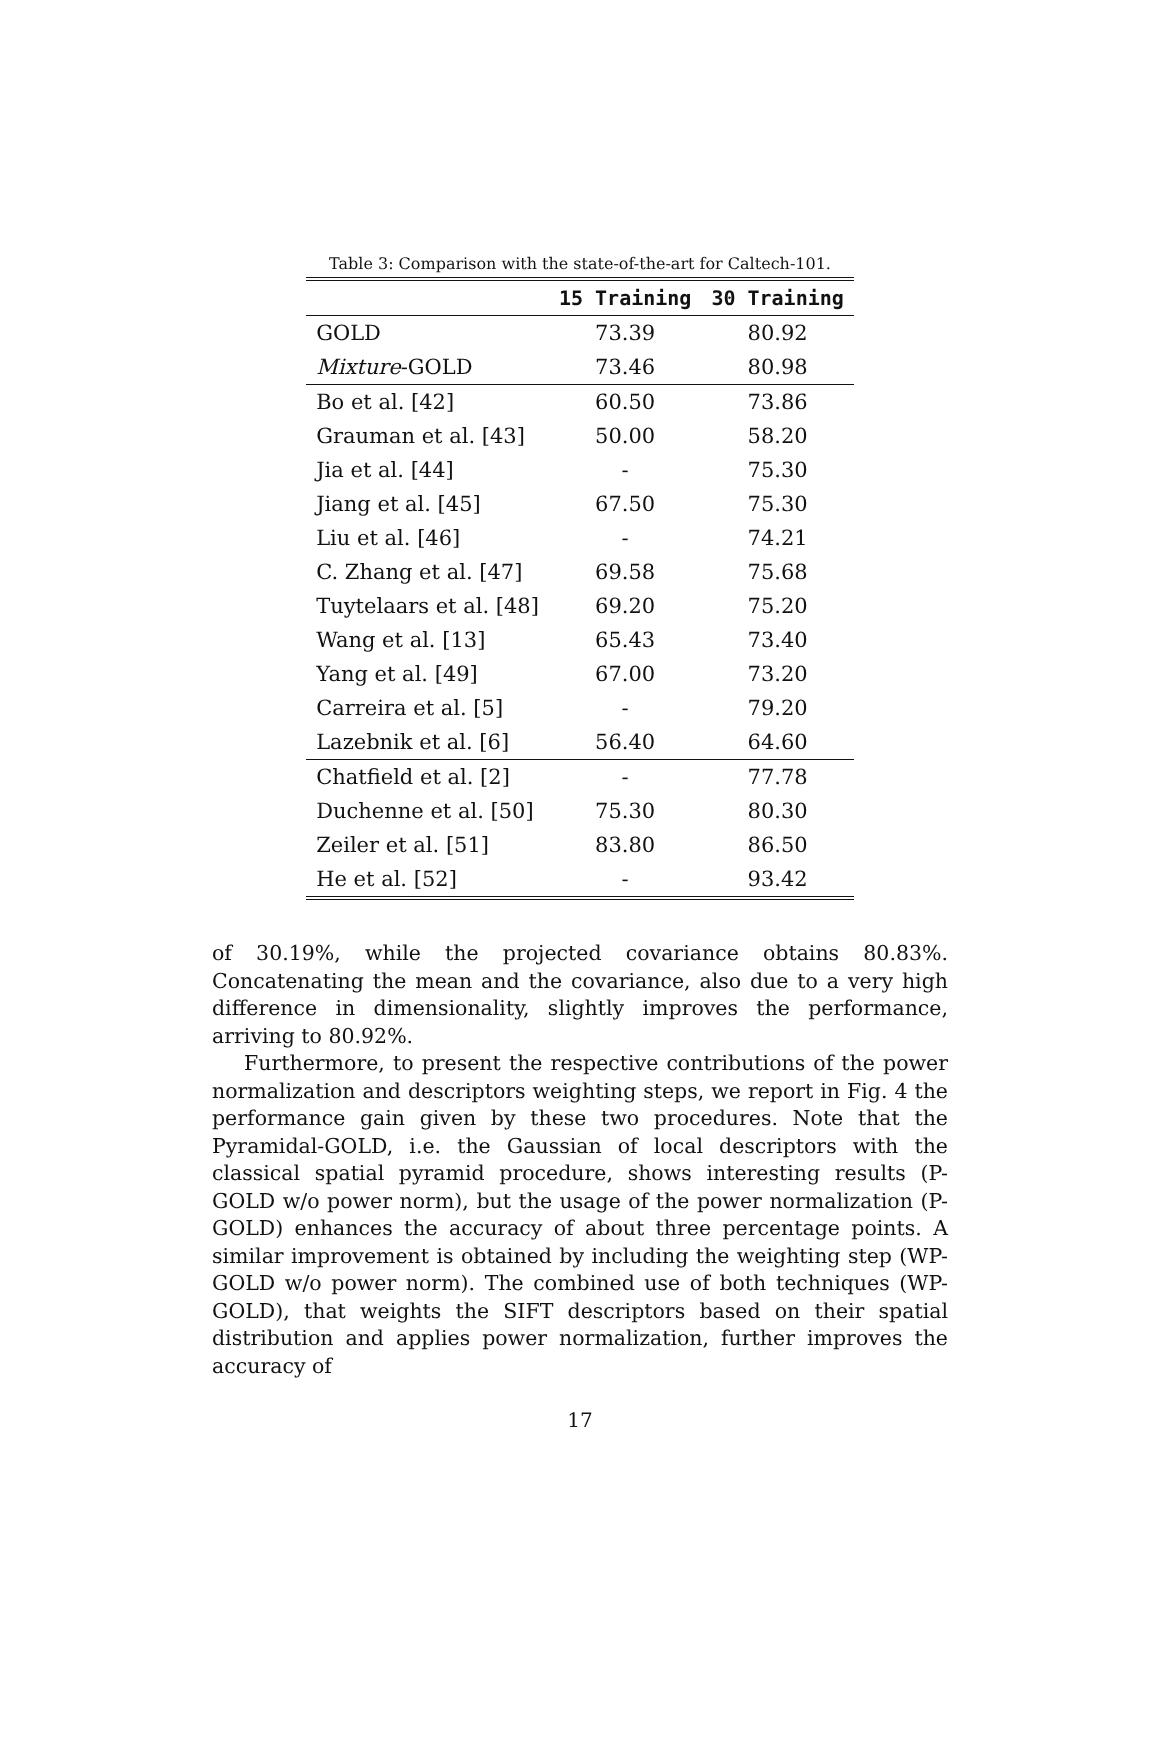Table 3: Comparison with the state-of-the-art for Caltech-101.
| | 15 Training | 30 Training |
| --- | --- | --- |
| GOLD | 73.39 | 80.92 |
| Mixture -GOLD | 73.46 | 80.98 |
| Bo et al. [42] | 60.50 | 73.86 |
| Grauman et al. [43] | 50.00 | 58.20 |
| Jia et al. [44] | - | 75.30 |
| Jiang et al. [45] | 67.50 | 75.30 |
| Liu et al. [46] | - | 74.21 |
| C. Zhang et al. [47] | 69.58 | 75.68 |
| Tuytelaars et al. [48] | 69.20 | 75.20 |
| Wang et al. [13] | 65.43 | 73.40 |
| Yang et al. [49] | 67.00 | 73.20 |
| Carreira et al. [5] | - | 79.20 |
| Lazebnik et al. [6] | 56.40 | 64.60 |
| Chatfield et al. [2] | - | 77.78 |
| Duchenne et al. [50] | 75.30 | 80.30 |
| Zeiler et al. [51] | 83.80 | 86.50 |
| He et al. [52] | - | 93.42 |
of 30.19%, while the projected covariance obtains 80.83%. Concatenating the mean and the covariance, also due to a very high difference in dimensionality, slightly improves the performance, arriving to 80.92%.
Furthermore, to present the respective contributions of the power normalization and descriptors weighting steps, we report in Fig. 4 the performance gain given by these two procedures. Note that the Pyramidal-GOLD, i.e. the Gaussian of local descriptors with the classical spatial pyramid procedure, shows interesting results (P-GOLD w/o power norm), but the usage of the power normalization (P-GOLD) enhances the accuracy of about three percentage points. A similar improvement is obtained by including the weighting step (WP-GOLD w/o power norm). The combined use of both techniques (WP-GOLD), that weights the SIFT descriptors based on their spatial distribution and applies power normalization, further improves the accuracy of
17